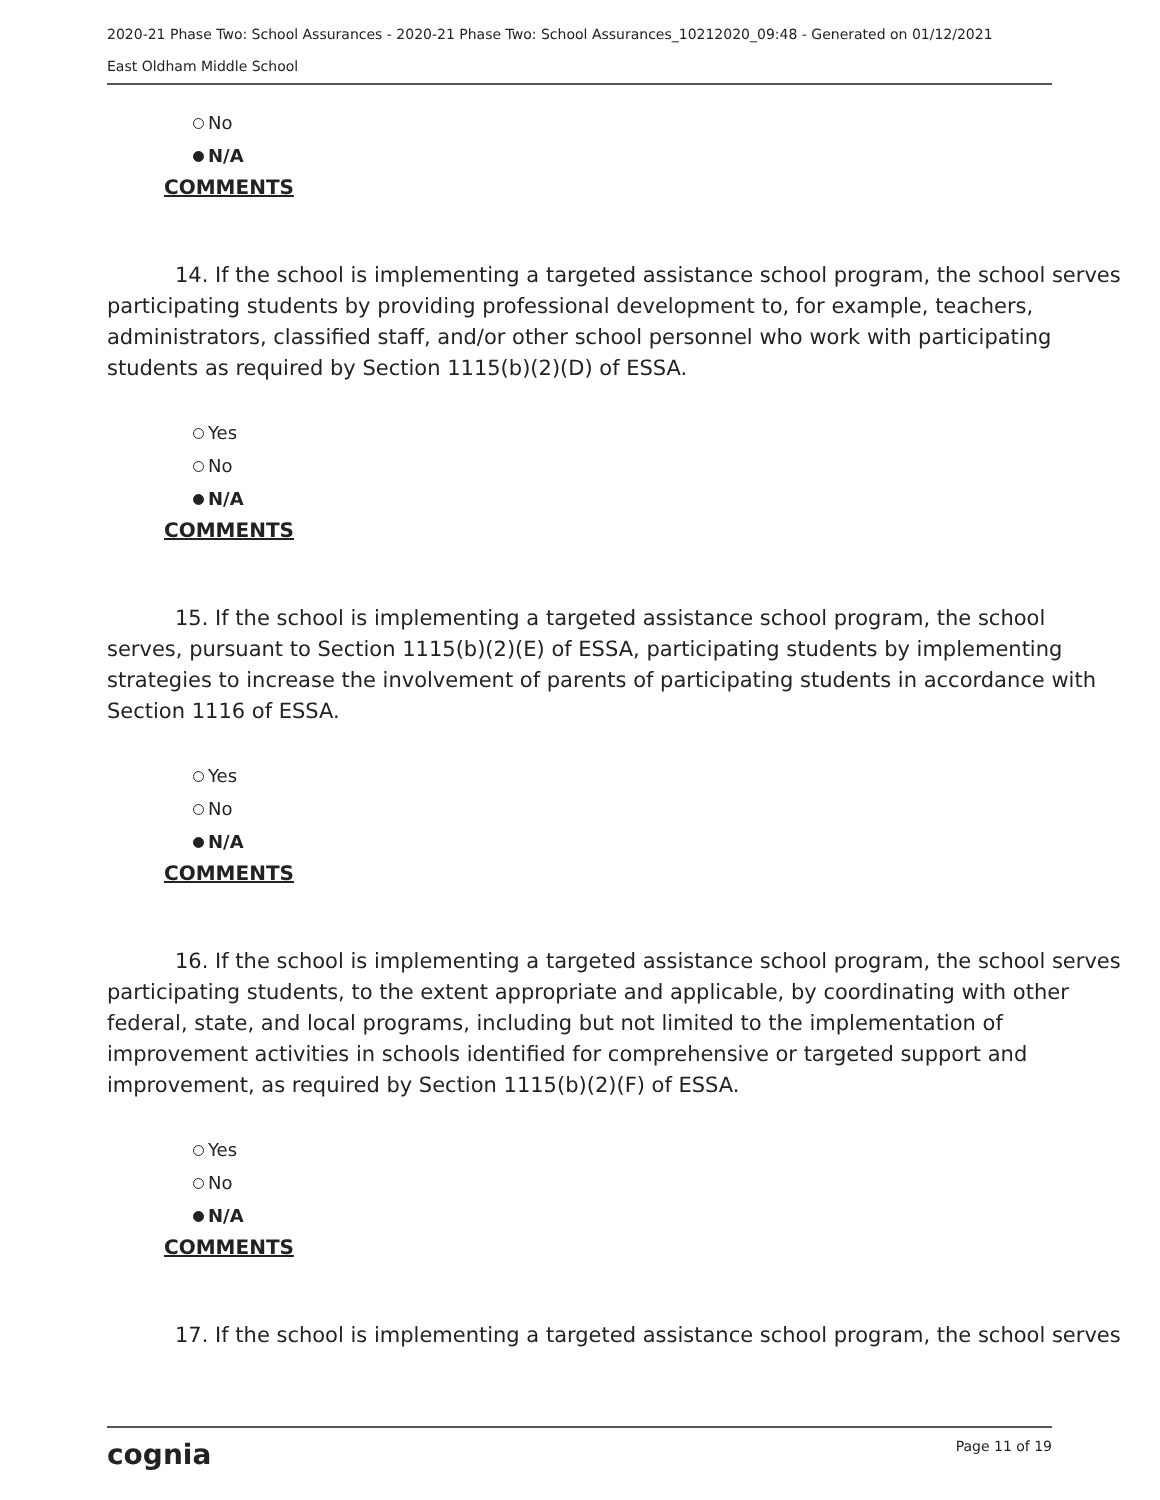2020-21 Phase Two: School Assurances - 2020-21 Phase Two: School Assurances_10212020_09:48 - Generated on 01/12/2021
East Oldham Middle School
No
N/A
COMMENTS
14. If the school is implementing a targeted assistance school program, the school serves participating students by providing professional development to, for example, teachers, administrators, classified staff, and/or other school personnel who work with participating students as required by Section 1115(b)(2)(D) of ESSA.
Yes
No
N/A
COMMENTS
15. If the school is implementing a targeted assistance school program, the school serves, pursuant to Section 1115(b)(2)(E) of ESSA, participating students by implementing strategies to increase the involvement of parents of participating students in accordance with Section 1116 of ESSA.
Yes
No
N/A
COMMENTS
16. If the school is implementing a targeted assistance school program, the school serves participating students, to the extent appropriate and applicable, by coordinating with other federal, state, and local programs, including but not limited to the implementation of improvement activities in schools identified for comprehensive or targeted support and improvement, as required by Section 1115(b)(2)(F) of ESSA.
Yes
No
N/A
COMMENTS
17. If the school is implementing a targeted assistance school program, the school serves
cognia Page 11 of 19